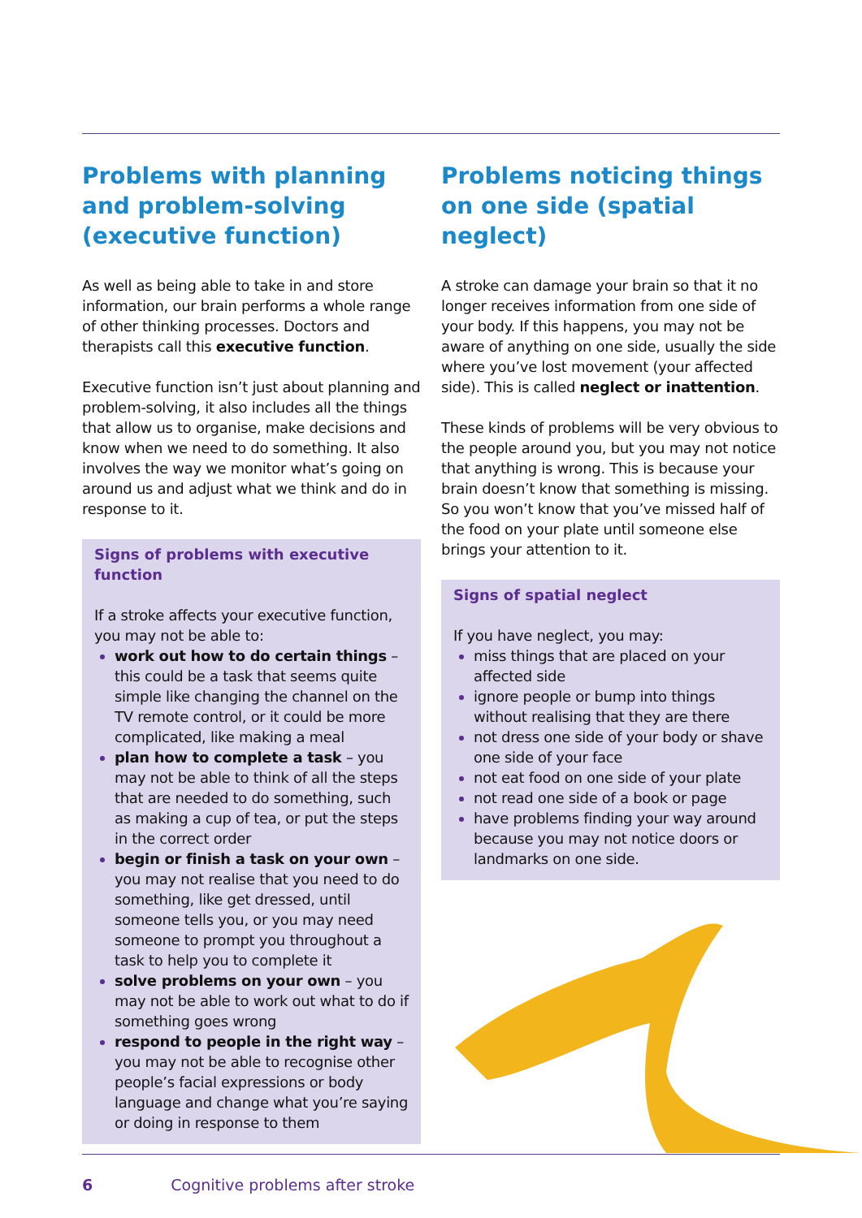Problems with planning and problem-solving (executive function)
As well as being able to take in and store information, our brain performs a whole range of other thinking processes. Doctors and therapists call this executive function.
Executive function isn’t just about planning and problem-solving, it also includes all the things that allow us to organise, make decisions and know when we need to do something. It also involves the way we monitor what’s going on around us and adjust what we think and do in response to it.
Signs of problems with executive function
If a stroke affects your executive function, you may not be able to:
work out how to do certain things – this could be a task that seems quite simple like changing the channel on the TV remote control, or it could be more complicated, like making a meal
plan how to complete a task – you may not be able to think of all the steps that are needed to do something, such as making a cup of tea, or put the steps in the correct order
begin or finish a task on your own – you may not realise that you need to do something, like get dressed, until someone tells you, or you may need someone to prompt you throughout a task to help you to complete it
solve problems on your own – you may not be able to work out what to do if something goes wrong
respond to people in the right way – you may not be able to recognise other people’s facial expressions or body language and change what you’re saying or doing in response to them
Problems noticing things on one side (spatial neglect)
A stroke can damage your brain so that it no longer receives information from one side of your body. If this happens, you may not be aware of anything on one side, usually the side where you’ve lost movement (your affected side). This is called neglect or inattention.
These kinds of problems will be very obvious to the people around you, but you may not notice that anything is wrong. This is because your brain doesn’t know that something is missing. So you won’t know that you’ve missed half of the food on your plate until someone else brings your attention to it.
Signs of spatial neglect
If you have neglect, you may:
miss things that are placed on your affected side
ignore people or bump into things without realising that they are there
not dress one side of your body or shave one side of your face
not eat food on one side of your plate
not read one side of a book or page
have problems finding your way around because you may not notice doors or landmarks on one side.
6 Cognitive problems after stroke